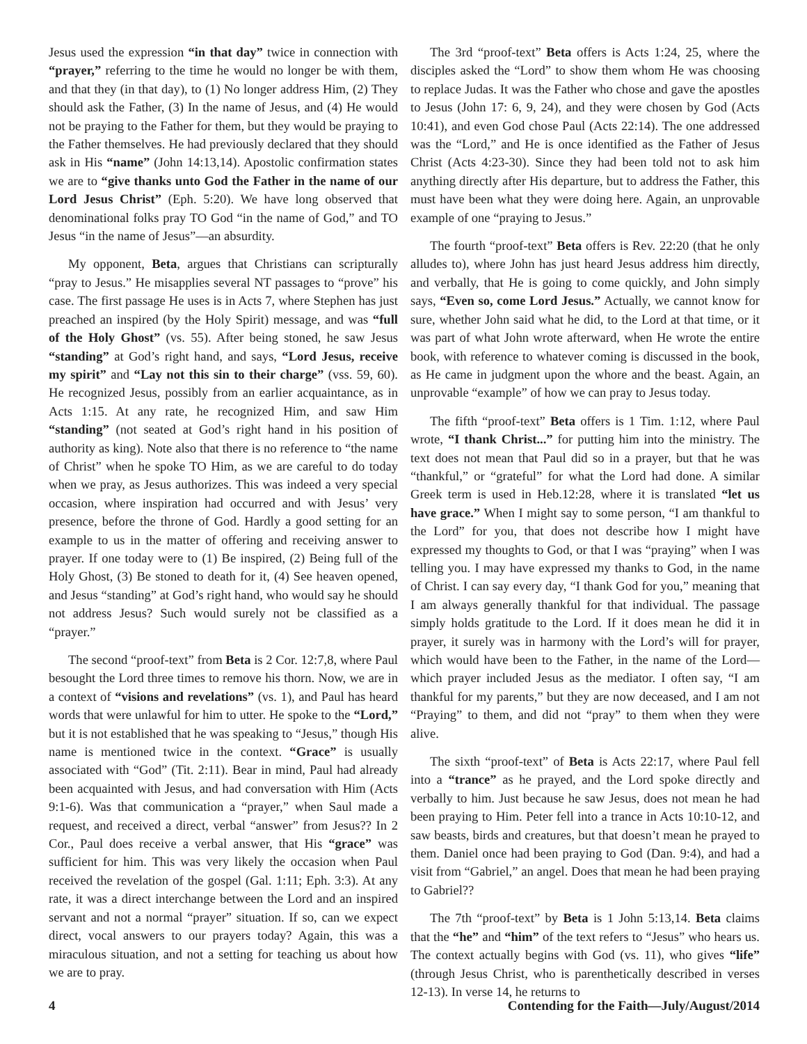Jesus used the expression “in that day” twice in connection with “prayer,” referring to the time he would no longer be with them, and that they (in that day), to (1) No longer address Him, (2) They should ask the Father, (3) In the name of Jesus, and (4) He would not be praying to the Father for them, but they would be praying to the Father themselves. He had previously declared that they should ask in His “name” (John 14:13,14). Apostolic confirmation states we are to “give thanks unto God the Father in the name of our Lord Jesus Christ” (Eph. 5:20). We have long observed that denominational folks pray TO God “in the name of God,” and TO Jesus “in the name of Jesus”—an absurdity.
My opponent, Beta, argues that Christians can scripturally “pray to Jesus.” He misapplies several NT passages to “prove” his case. The first passage He uses is in Acts 7, where Stephen has just preached an inspired (by the Holy Spirit) message, and was “full of the Holy Ghost” (vs. 55). After being stoned, he saw Jesus “standing” at God’s right hand, and says, “Lord Jesus, receive my spirit” and “Lay not this sin to their charge” (vss. 59, 60). He recognized Jesus, possibly from an earlier acquaintance, as in Acts 1:15. At any rate, he recognized Him, and saw Him “standing” (not seated at God’s right hand in his position of authority as king). Note also that there is no reference to “the name of Christ” when he spoke TO Him, as we are careful to do today when we pray, as Jesus authorizes. This was indeed a very special occasion, where inspiration had occurred and with Jesus’ very presence, before the throne of God. Hardly a good setting for an example to us in the matter of offering and receiving answer to prayer. If one today were to (1) Be inspired, (2) Being full of the Holy Ghost, (3) Be stoned to death for it, (4) See heaven opened, and Jesus “standing” at God’s right hand, who would say he should not address Jesus? Such would surely not be classified as a “prayer.”
The second “proof-text” from Beta is 2 Cor. 12:7,8, where Paul besought the Lord three times to remove his thorn. Now, we are in a context of “visions and revelations” (vs. 1), and Paul has heard words that were unlawful for him to utter. He spoke to the “Lord,” but it is not established that he was speaking to “Jesus,” though His name is mentioned twice in the context. “Grace” is usually associated with “God” (Tit. 2:11). Bear in mind, Paul had already been acquainted with Jesus, and had conversation with Him (Acts 9:1-6). Was that communication a “prayer,” when Saul made a request, and received a direct, verbal “answer” from Jesus?? In 2 Cor., Paul does receive a verbal answer, that His “grace” was sufficient for him. This was very likely the occasion when Paul received the revelation of the gospel (Gal. 1:11; Eph. 3:3). At any rate, it was a direct interchange between the Lord and an inspired servant and not a normal “prayer” situation. If so, can we expect direct, vocal answers to our prayers today? Again, this was a miraculous situation, and not a setting for teaching us about how we are to pray.
The 3rd “proof-text” Beta offers is Acts 1:24, 25, where the disciples asked the “Lord” to show them whom He was choosing to replace Judas. It was the Father who chose and gave the apostles to Jesus (John 17: 6, 9, 24), and they were chosen by God (Acts 10:41), and even God chose Paul (Acts 22:14). The one addressed was the “Lord,” and He is once identified as the Father of Jesus Christ (Acts 4:23-30). Since they had been told not to ask him anything directly after His departure, but to address the Father, this must have been what they were doing here. Again, an unprovable example of one “praying to Jesus.”
The fourth “proof-text” Beta offers is Rev. 22:20 (that he only alludes to), where John has just heard Jesus address him directly, and verbally, that He is going to come quickly, and John simply says, “Even so, come Lord Jesus.” Actually, we cannot know for sure, whether John said what he did, to the Lord at that time, or it was part of what John wrote afterward, when He wrote the entire book, with reference to whatever coming is discussed in the book, as He came in judgment upon the whore and the beast. Again, an unprovable “example” of how we can pray to Jesus today.
The fifth “proof-text” Beta offers is 1 Tim. 1:12, where Paul wrote, “I thank Christ...” for putting him into the ministry. The text does not mean that Paul did so in a prayer, but that he was “thankful,” or “grateful” for what the Lord had done. A similar Greek term is used in Heb.12:28, where it is translated “let us have grace.” When I might say to some person, “I am thankful to the Lord” for you, that does not describe how I might have expressed my thoughts to God, or that I was “praying” when I was telling you. I may have expressed my thanks to God, in the name of Christ. I can say every day, “I thank God for you,” meaning that I am always generally thankful for that individual. The passage simply holds gratitude to the Lord. If it does mean he did it in prayer, it surely was in harmony with the Lord’s will for prayer, which would have been to the Father, in the name of the Lord—which prayer included Jesus as the mediator. I often say, “I am thankful for my parents,” but they are now deceased, and I am not “Praying” to them, and did not “pray” to them when they were alive.
The sixth “proof-text” of Beta is Acts 22:17, where Paul fell into a “trance” as he prayed, and the Lord spoke directly and verbally to him. Just because he saw Jesus, does not mean he had been praying to Him. Peter fell into a trance in Acts 10:10-12, and saw beasts, birds and creatures, but that doesn’t mean he prayed to them. Daniel once had been praying to God (Dan. 9:4), and had a visit from “Gabriel,” an angel. Does that mean he had been praying to Gabriel??
The 7th “proof-text” by Beta is 1 John 5:13,14. Beta claims that the “he” and “him” of the text refers to “Jesus” who hears us. The context actually begins with God (vs. 11), who gives “life” (through Jesus Christ, who is parenthetically described in verses 12-13). In verse 14, he returns to
4 Contending for the Faith—July/August/2014